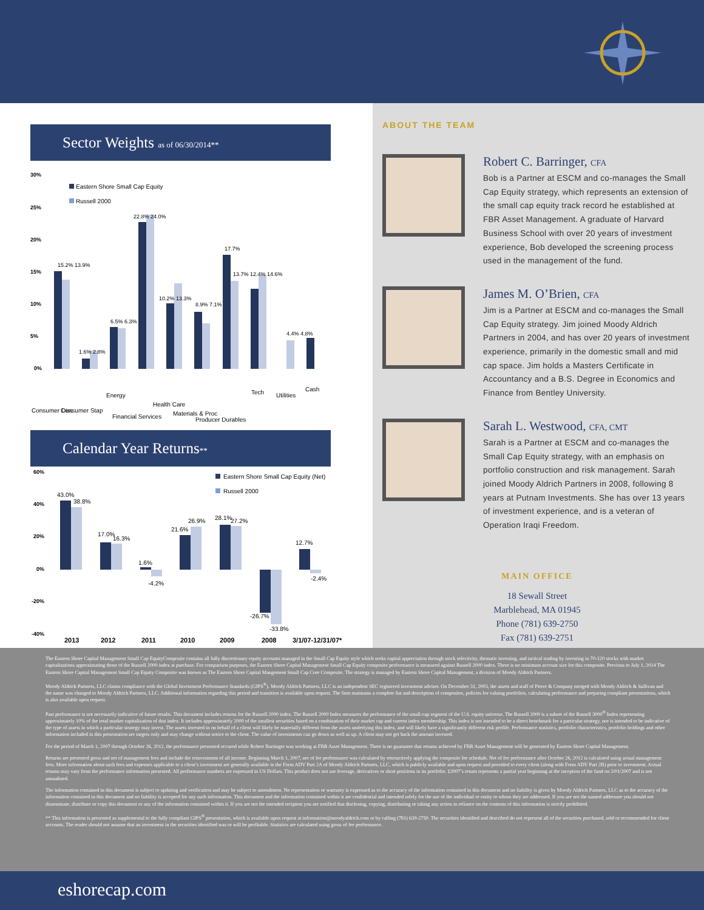Sector Weights as of 06/30/2014**
30%
25%
20%
15%
10%
5%
0%
Eastern Shore Small Cap Equity
Russell 2000
Consumer Disc
Consumer Stap
Energy
Financial Services
Health Care
Materials & Proc
Producer Durables
Tech
Utilities
Cash
15.2% 13.9%
1.6% 2.8%
6.5% 6.3%
22.8% 24.0%
10.2% 13.3%
8.9% 7.1%
17.7%
13.7% 12.4% 14.6%
4.4% 4.8%
Calendar Year Returns**
60%
40%
20%
0%
-20%
-40%
Eastern Shore Small Cap Equity (Net)
Russell 2000
43.0%
38.8%
17.0%
16.3%
1.6%
-4.2%
21.6%
26.9%
28.1%
27.2%
-26.7%
-33.8%
12.7%
-2.4%
2013
2012
2011
2010
2009
2008
3/1/07-12/31/07*
ABOUT THE TEAM
Robert C. Barringer, CFA
Bob is a Partner at ESCM and co-manages the Small Cap Equity strategy, which represents an extension of the small cap equity track record he established at FBR Asset Management. A graduate of Harvard Business School with over 20 years of investment experience, Bob developed the screening process used in the management of the fund.
James M. O’Brien, CFA
Jim is a Partner at ESCM and co-manages the Small Cap Equity strategy. Jim joined Moody Aldrich Partners in 2004, and has over 20 years of investment experience, primarily in the domestic small and mid cap space. Jim holds a Masters Certificate in Accountancy and a B.S. Degree in Economics and Finance from Bentley University.
Sarah L. Westwood, CFA, CMT
Sarah is a Partner at ESCM and co-manages the Small Cap Equity strategy, with an emphasis on portfolio construction and risk management. Sarah joined Moody Aldrich Partners in 2008, following 8 years at Putnam Investments. She has over 13 years of investment experience, and is a veteran of Operation Iraqi Freedom.
MAIN OFFICE
18 Sewall Street
Marblehead, MA 01945
Phone (781) 639-2750
Fax (781) 639-2751
The Eastern Shore Capital Management Small Cap EquityComposite contains all fully discretionary equity accounts managed in the Small Cap Equity style which seeks capital appreciation through stock selectivity, thematic investing, and tactical trading by investing in 70-120 stocks with market capitalizations approximating those of the Russell 2000 index at purchase. For comparison purposes, the Eastern Shore Capital Management Small Cap Equity composite performance is measured against Russell 2000 index. There is no minimum account size for this composite. Previous to July 1, 2014 The Eastern Shore Capital Management Small Cap Equity Composite was known as The Eastern Shore Capital Mangement Small Cap Core Composite. The strategy is managed by Eastern Shore Capital Management, a division of Moody Aldrich Partners.
Moody Aldrich Partners, LLC claims compliance with the Global Investment Performance Standards (GIPS<sup>®</sup>). Moody Aldrich Partners, LLC is an independent SEC registered investment adviser. On December 31, 2003, the assets and staff of Pierre & Company merged with Moody Aldrich & Sullivan and the name was changed to Moody Aldrich Partners, LLC. Additional information regarding this period and transition is available upon request. The firm maintains a complete list and description of composites, policies for valuing portfolios, calculating performance and preparing compliant presentations, which is also available upon request.
Past performance is not necessarily indicative of future results. This document includes returns for the Russell 2000 index. The Russell 2000 Index measures the performance of the small-cap segment of the U.S. equity universe. The Russell 2000 is a subset of the Russell 3000<sup>®</sup> Index representing approximately 10% of the total market capitalization of that index. It includes approximately 2000 of the smallest securities based on a combination of their market cap and current index membership. This index is not intended to be a direct benchmark for a particular strategy, nor is intended to be indicative of the type of assets in which a particular strategy may invest. The assets invested in on behalf of a client will likely be materially different from the assets underlying this index, and will likely have a significantly different risk profile. Performance statistics, portfolio characteristics, portfolio holdings and other information included in this presentation are targets only and may change without notice to the client. The value of investments can go down as well as up. A client may not get back the amount invested.
For the period of March 1, 2007 through October 26, 2012, the performance presented occured while Robert Barringer was working at FBR Asset Management. There is no guarantee that returns achieved by FBR Asset Management will be generated by Eastern Shore Capital Management.
Returns are presented gross and net of management fees and include the reinvestment of all income. Beginning March 1, 2007, net of fee performance was calculated by retroactively applying the composite fee schedule. Net of fee performance after October 26, 2012 is calculated using actual management fees. More information about such fees and expenses applicable to a client’s investment are generally available in the Form ADV Part 2A of Moody Aldrich Partners, LLC, which is publicly available and upon request and provided to every client (along with Form ADV Part 2B) prior to investment. Actual returns may vary from the performance information presented. All performance numbers are expressed in US Dollars. This product does not use leverage, derivatives or short positions in its portfolio. ‡2007’s return represents a partial year beginning at the inception of the fund on 3/01/2007 and is not annualized.
The information contained in this document is subject to updating and verification and may be subject to amendment. No representation or warranty is expressed as to the accuracy of the information contained in this document and no liability is given by Moody Aldrich Partners, LLC as to the accuracy of the information contained in this document and no liability is accepted for any such information. This document and the information contained within it are confidential and intended solely for the use of the individual or entity to whom they are addressed. If you are not the named addressee you should not disseminate, distribute or copy this document or any of the information contained within it. If you are not the intended recipient you are notified that disclosing, copying, distributing or taking any action in reliance on the contents of this information is strictly prohibited.
** This information is presented as supplemental to the fully compliant GIPS<sup>®</sup> presentation, which is available upon request at information@moodyaldrich.com or by calling (781) 639-2750. The securities identified and described do not represent all of the securities purchased, sold or recommended for client accounts. The reader should not assume that an investment in the securities identified was or will be profitable. Statistics are calculated using gross of fee performance.
eshorecap.com